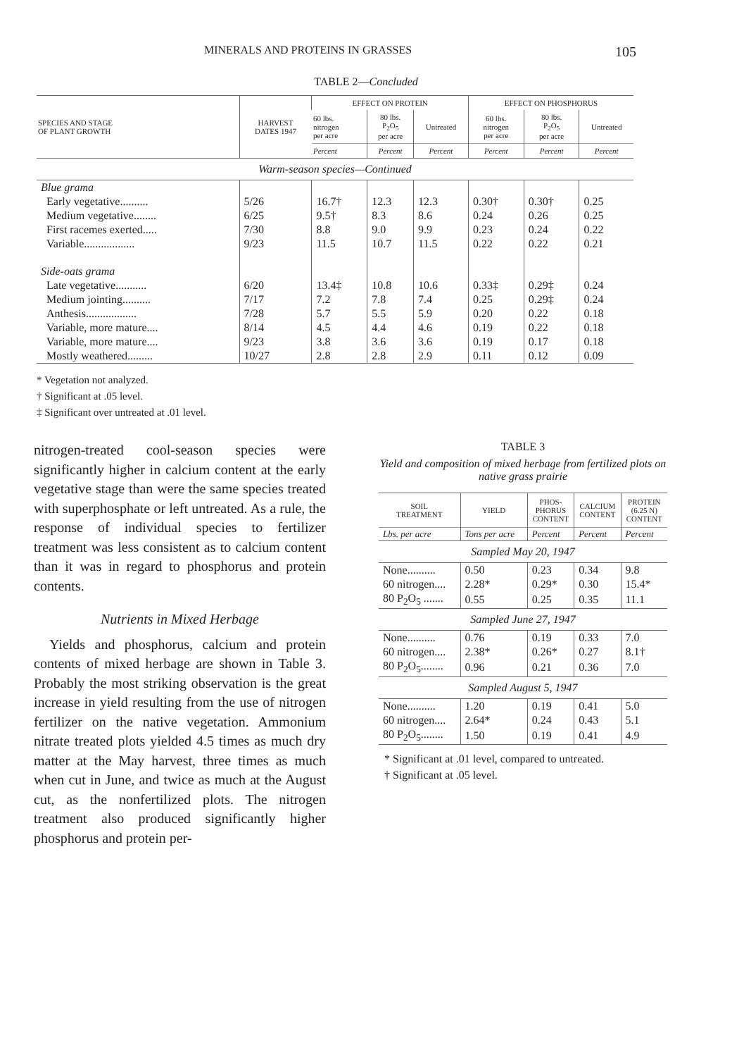MINERALS AND PROTEINS IN GRASSES 105
TABLE 2—Concluded
| SPECIES AND STAGE OF PLANT GROWTH | HARVEST DATES 1947 | EFFECT ON PROTEIN | | | EFFECT ON PHOSPHORUS | | |
| --- | --- | --- | --- | --- | --- | --- | --- |
| | | 60 lbs. nitrogen per acre | 80 lbs. P<sub>2</sub>O<sub>5</sub> per acre | Untreated | 60 lbs. nitrogen per acre | 80 lbs. P<sub>2</sub>O<sub>5</sub> per acre | Untreated |
| | | Percent | Percent | Percent | Percent | Percent | Percent |
| Warm-season species—Continued | | | | | | | |
| Blue grama | | | | | | | |
| Early vegetative.......... | 5/26 | 16.7† | 12.3 | 12.3 | 0.30† | 0.30† | 0.25 |
| Medium vegetative........ | 6/25 | 9.5† | 8.3 | 8.6 | 0.24 | 0.26 | 0.25 |
| First racemes exerted..... | 7/30 | 8.8 | 9.0 | 9.9 | 0.23 | 0.24 | 0.22 |
| Variable.................. | 9/23 | 11.5 | 10.7 | 11.5 | 0.22 | 0.22 | 0.21 |
| Side-oats grama | | | | | | | |
| Late vegetative........... | 6/20 | 13.4‡ | 10.8 | 10.6 | 0.33‡ | 0.29‡ | 0.24 |
| Medium jointing.......... | 7/17 | 7.2 | 7.8 | 7.4 | 0.25 | 0.29‡ | 0.24 |
| Anthesis.................. | 7/28 | 5.7 | 5.5 | 5.9 | 0.20 | 0.22 | 0.18 |
| Variable, more mature.... | 8/14 | 4.5 | 4.4 | 4.6 | 0.19 | 0.22 | 0.18 |
| Variable, more mature.... | 9/23 | 3.8 | 3.6 | 3.6 | 0.19 | 0.17 | 0.18 |
| Mostly weathered......... | 10/27 | 2.8 | 2.8 | 2.9 | 0.11 | 0.12 | 0.09 |
* Vegetation not analyzed.
† Significant at .05 level.
‡ Significant over untreated at .01 level.
nitrogen-treated cool-season species were significantly higher in calcium content at the early vegetative stage than were the same species treated with superphosphate or left untreated. As a rule, the response of individual species to fertilizer treatment was less consistent as to calcium content than it was in regard to phosphorus and protein contents.
Nutrients in Mixed Herbage
Yields and phosphorus, calcium and protein contents of mixed herbage are shown in Table 3. Probably the most striking observation is the great increase in yield resulting from the use of nitrogen fertilizer on the native vegetation. Ammonium nitrate treated plots yielded 4.5 times as much dry matter at the May harvest, three times as much when cut in June, and twice as much at the August cut, as the nonfertilized plots. The nitrogen treatment also produced significantly higher phosphorus and protein per-
TABLE 3
Yield and composition of mixed herbage from fertilized plots on native grass prairie
| SOIL TREATMENT | YIELD | PHOS- PHORUS CONTENT | CALCIUM CONTENT | PROTEIN (6.25 N) CONTENT |
| --- | --- | --- | --- | --- |
| Lbs. per acre | Tons per acre | Percent | Percent | Percent |
| Sampled May 20, 1947 | | | | |
| None.......... | 0.50 | 0.23 | 0.34 | 9.8 |
| 60 nitrogen.... | 2.28* | 0.29* | 0.30 | 15.4* |
| 80 P<sub>2</sub>O<sub>5</sub> ....... | 0.55 | 0.25 | 0.35 | 11.1 |
| Sampled June 27, 1947 | | | | |
| None.......... | 0.76 | 0.19 | 0.33 | 7.0 |
| 60 nitrogen.... | 2.38* | 0.26* | 0.27 | 8.1† |
| 80 P<sub>2</sub>O<sub>5</sub>........ | 0.96 | 0.21 | 0.36 | 7.0 |
| Sampled August 5, 1947 | | | | |
| None.......... | 1.20 | 0.19 | 0.41 | 5.0 |
| 60 nitrogen.... | 2.64* | 0.24 | 0.43 | 5.1 |
| 80 P<sub>2</sub>O<sub>5</sub>........ | 1.50 | 0.19 | 0.41 | 4.9 |
* Significant at .01 level, compared to untreated.
† Significant at .05 level.